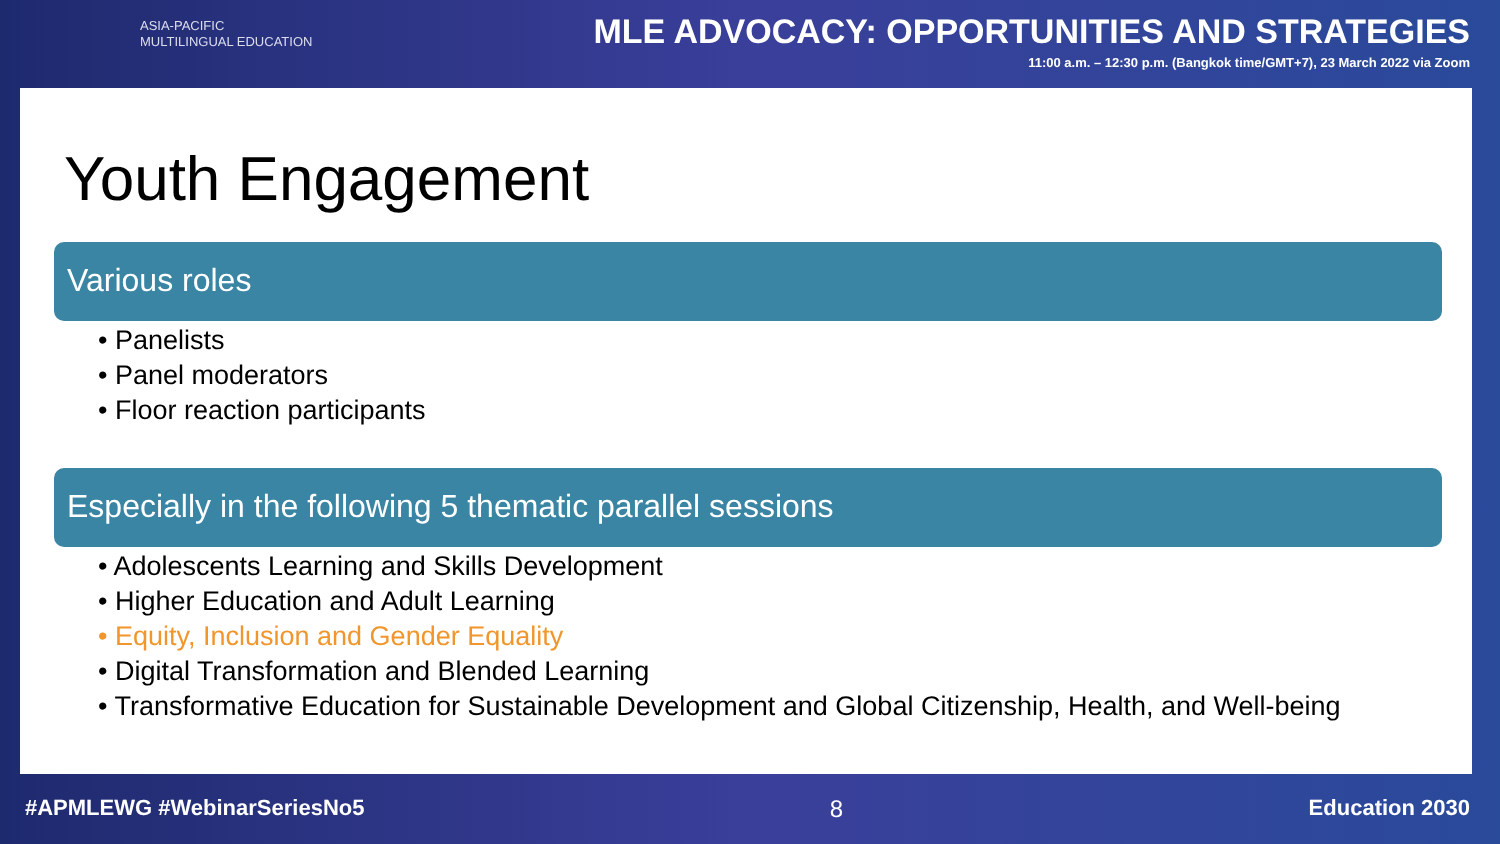ASIA-PACIFIC
MULTILINGUAL EDUCATION
MLE ADVOCACY: OPPORTUNITIES AND STRATEGIES
11:00 a.m. – 12:30 p.m. (Bangkok time/GMT+7), 23 March 2022 via Zoom
Youth Engagement
Various roles
• Panelists
• Panel moderators
• Floor reaction participants
Especially in the following 5 thematic parallel sessions
• Adolescents Learning and Skills Development
• Higher Education and Adult Learning
• Equity, Inclusion and Gender Equality
• Digital Transformation and Blended Learning
• Transformative Education for Sustainable Development and Global Citizenship, Health, and Well-being
#APMLEWG #WebinarSeriesNo5 8 Education 2030